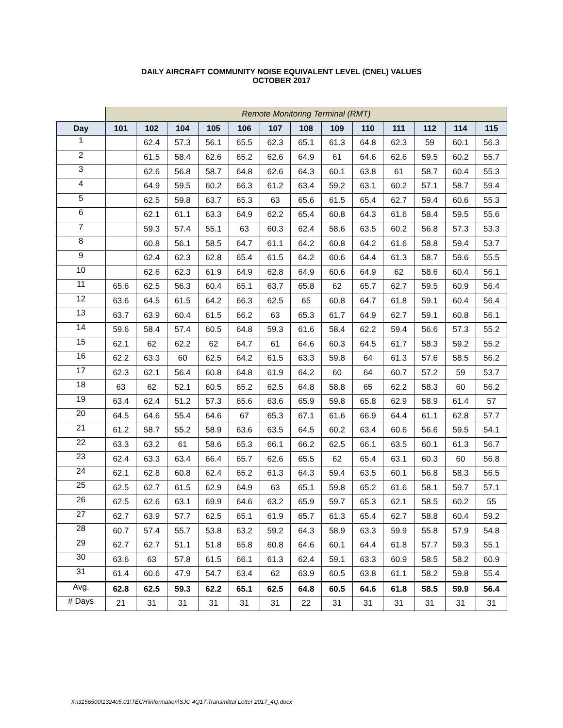DAILY AIRCRAFT COMMUNITY NOISE EQUIVALENT LEVEL (CNEL) VALUES
OCTOBER 2017
| | Remote Monitoring Terminal (RMT) | | | | | | | | | | | | |
| --- | --- | --- | --- | --- | --- | --- | --- | --- | --- | --- | --- | --- | --- |
| Day | 101 | 102 | 104 | 105 | 106 | 107 | 108 | 109 | 110 | 111 | 112 | 114 | 115 |
| 1 | | 62.4 | 57.3 | 56.1 | 65.5 | 62.3 | 65.1 | 61.3 | 64.8 | 62.3 | 59 | 60.1 | 56.3 |
| 2 | | 61.5 | 58.4 | 62.6 | 65.2 | 62.6 | 64.9 | 61 | 64.6 | 62.6 | 59.5 | 60.2 | 55.7 |
| 3 | | 62.6 | 56.8 | 58.7 | 64.8 | 62.6 | 64.3 | 60.1 | 63.8 | 61 | 58.7 | 60.4 | 55.3 |
| 4 | | 64.9 | 59.5 | 60.2 | 66.3 | 61.2 | 63.4 | 59.2 | 63.1 | 60.2 | 57.1 | 58.7 | 59.4 |
| 5 | | 62.5 | 59.8 | 63.7 | 65.3 | 63 | 65.6 | 61.5 | 65.4 | 62.7 | 59.4 | 60.6 | 55.3 |
| 6 | | 62.1 | 61.1 | 63.3 | 64.9 | 62.2 | 65.4 | 60.8 | 64.3 | 61.6 | 58.4 | 59.5 | 55.6 |
| 7 | | 59.3 | 57.4 | 55.1 | 63 | 60.3 | 62.4 | 58.6 | 63.5 | 60.2 | 56.8 | 57.3 | 53.3 |
| 8 | | 60.8 | 56.1 | 58.5 | 64.7 | 61.1 | 64.2 | 60.8 | 64.2 | 61.6 | 58.8 | 59.4 | 53.7 |
| 9 | | 62.4 | 62.3 | 62.8 | 65.4 | 61.5 | 64.2 | 60.6 | 64.4 | 61.3 | 58.7 | 59.6 | 55.5 |
| 10 | | 62.6 | 62.3 | 61.9 | 64.9 | 62.8 | 64.9 | 60.6 | 64.9 | 62 | 58.6 | 60.4 | 56.1 |
| 11 | 65.6 | 62.5 | 56.3 | 60.4 | 65.1 | 63.7 | 65.8 | 62 | 65.7 | 62.7 | 59.5 | 60.9 | 56.4 |
| 12 | 63.6 | 64.5 | 61.5 | 64.2 | 66.3 | 62.5 | 65 | 60.8 | 64.7 | 61.8 | 59.1 | 60.4 | 56.4 |
| 13 | 63.7 | 63.9 | 60.4 | 61.5 | 66.2 | 63 | 65.3 | 61.7 | 64.9 | 62.7 | 59.1 | 60.8 | 56.1 |
| 14 | 59.6 | 58.4 | 57.4 | 60.5 | 64.8 | 59.3 | 61.6 | 58.4 | 62.2 | 59.4 | 56.6 | 57.3 | 55.2 |
| 15 | 62.1 | 62 | 62.2 | 62 | 64.7 | 61 | 64.6 | 60.3 | 64.5 | 61.7 | 58.3 | 59.2 | 55.2 |
| 16 | 62.2 | 63.3 | 60 | 62.5 | 64.2 | 61.5 | 63.3 | 59.8 | 64 | 61.3 | 57.6 | 58.5 | 56.2 |
| 17 | 62.3 | 62.1 | 56.4 | 60.8 | 64.8 | 61.9 | 64.2 | 60 | 64 | 60.7 | 57.2 | 59 | 53.7 |
| 18 | 63 | 62 | 52.1 | 60.5 | 65.2 | 62.5 | 64.8 | 58.8 | 65 | 62.2 | 58.3 | 60 | 56.2 |
| 19 | 63.4 | 62.4 | 51.2 | 57.3 | 65.6 | 63.6 | 65.9 | 59.8 | 65.8 | 62.9 | 58.9 | 61.4 | 57 |
| 20 | 64.5 | 64.6 | 55.4 | 64.6 | 67 | 65.3 | 67.1 | 61.6 | 66.9 | 64.4 | 61.1 | 62.8 | 57.7 |
| 21 | 61.2 | 58.7 | 55.2 | 58.9 | 63.6 | 63.5 | 64.5 | 60.2 | 63.4 | 60.6 | 56.6 | 59.5 | 54.1 |
| 22 | 63.3 | 63.2 | 61 | 58.6 | 65.3 | 66.1 | 66.2 | 62.5 | 66.1 | 63.5 | 60.1 | 61.3 | 56.7 |
| 23 | 62.4 | 63.3 | 63.4 | 66.4 | 65.7 | 62.6 | 65.5 | 62 | 65.4 | 63.1 | 60.3 | 60 | 56.8 |
| 24 | 62.1 | 62.8 | 60.8 | 62.4 | 65.2 | 61.3 | 64.3 | 59.4 | 63.5 | 60.1 | 56.8 | 58.3 | 56.5 |
| 25 | 62.5 | 62.7 | 61.5 | 62.9 | 64.9 | 63 | 65.1 | 59.8 | 65.2 | 61.6 | 58.1 | 59.7 | 57.1 |
| 26 | 62.5 | 62.6 | 63.1 | 69.9 | 64.6 | 63.2 | 65.9 | 59.7 | 65.3 | 62.1 | 58.5 | 60.2 | 55 |
| 27 | 62.7 | 63.9 | 57.7 | 62.5 | 65.1 | 61.9 | 65.7 | 61.3 | 65.4 | 62.7 | 58.8 | 60.4 | 59.2 |
| 28 | 60.7 | 57.4 | 55.7 | 53.8 | 63.2 | 59.2 | 64.3 | 58.9 | 63.3 | 59.9 | 55.8 | 57.9 | 54.8 |
| 29 | 62.7 | 62.7 | 51.1 | 51.8 | 65.8 | 60.8 | 64.6 | 60.1 | 64.4 | 61.8 | 57.7 | 59.3 | 55.1 |
| 30 | 63.6 | 63 | 57.8 | 61.5 | 66.1 | 61.3 | 62.4 | 59.1 | 63.3 | 60.9 | 58.5 | 58.2 | 60.9 |
| 31 | 61.4 | 60.6 | 47.9 | 54.7 | 63.4 | 62 | 63.9 | 60.5 | 63.8 | 61.1 | 58.2 | 59.8 | 55.4 |
| Avg. | 62.8 | 62.5 | 59.3 | 62.2 | 65.1 | 62.5 | 64.8 | 60.5 | 64.6 | 61.8 | 58.5 | 59.9 | 56.4 |
| # Days | 21 | 31 | 31 | 31 | 31 | 31 | 22 | 31 | 31 | 31 | 31 | 31 | 31 |
X:\3156500\132405.01\TECH\information\SJC 4Q17\Transmittal Letter 2017_4Q.docx